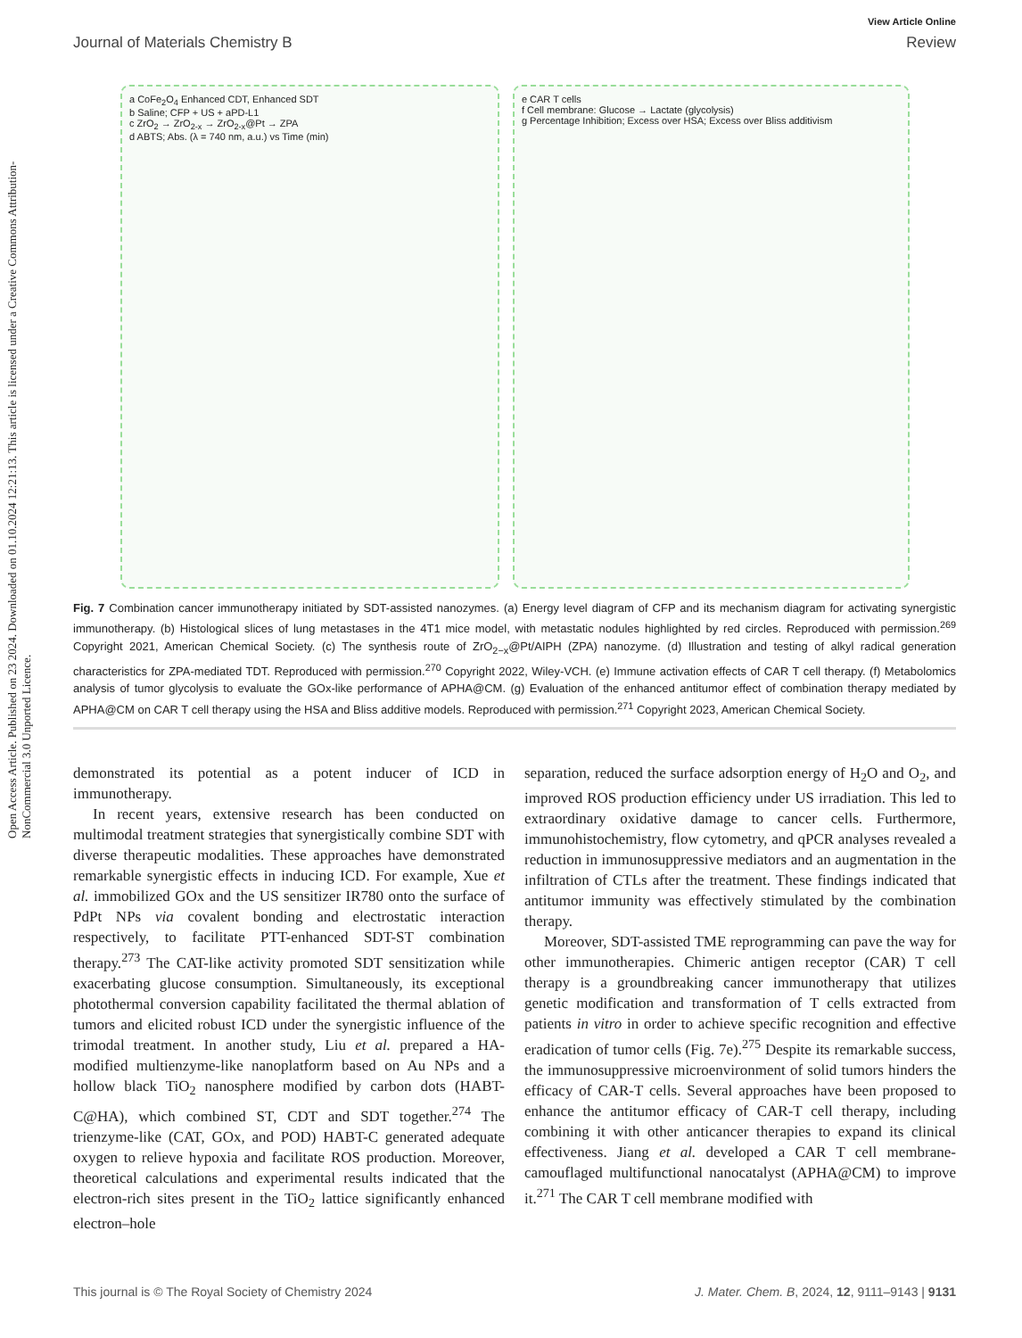Open Access Article. Published on 23 2024. Downloaded on 01.10.2024 12:21:13. This article is licensed under a Creative Commons Attribution-NonCommercial 3.0 Unported Licence.
View Article Online
Journal of Materials Chemistry B Review
a CoFe<sub>2</sub>O<sub>4</sub> Enhanced CDT, Enhanced SDT
b Saline; CFP + US + aPD-L1
c ZrO<sub>2</sub> → ZrO<sub>2-x</sub> → ZrO<sub>2-x</sub>@Pt → ZPA
d ABTS; Abs. (λ = 740 nm, a.u.) vs Time (min)
e CAR T cells
f Cell membrane: Glucose → Lactate (glycolysis)
g Percentage Inhibition; Excess over HSA; Excess over Bliss additivism
Fig. 7 Combination cancer immunotherapy initiated by SDT-assisted nanozymes. (a) Energy level diagram of CFP and its mechanism diagram for activating synergistic immunotherapy. (b) Histological slices of lung metastases in the 4T1 mice model, with metastatic nodules highlighted by red circles. Reproduced with permission.<sup>269</sup> Copyright 2021, American Chemical Society. (c) The synthesis route of ZrO<sub>2−x</sub>@Pt/AIPH (ZPA) nanozyme. (d) Illustration and testing of alkyl radical generation characteristics for ZPA-mediated TDT. Reproduced with permission.<sup>270</sup> Copyright 2022, Wiley-VCH. (e) Immune activation effects of CAR T cell therapy. (f) Metabolomics analysis of tumor glycolysis to evaluate the GOx-like performance of APHA@CM. (g) Evaluation of the enhanced antitumor effect of combination therapy mediated by APHA@CM on CAR T cell therapy using the HSA and Bliss additive models. Reproduced with permission.<sup>271</sup> Copyright 2023, American Chemical Society.
demonstrated its potential as a potent inducer of ICD in immunotherapy.
In recent years, extensive research has been conducted on multimodal treatment strategies that synergistically combine SDT with diverse therapeutic modalities. These approaches have demonstrated remarkable synergistic effects in inducing ICD. For example, Xue et al. immobilized GOx and the US sensitizer IR780 onto the surface of PdPt NPs via covalent bonding and electrostatic interaction respectively, to facilitate PTT-enhanced SDT-ST combination therapy.<sup>273</sup> The CAT-like activity promoted SDT sensitization while exacerbating glucose consumption. Simultaneously, its exceptional photothermal conversion capability facilitated the thermal ablation of tumors and elicited robust ICD under the synergistic influence of the trimodal treatment. In another study, Liu et al. prepared a HA-modified multienzyme-like nanoplatform based on Au NPs and a hollow black TiO<sub>2</sub> nanosphere modified by carbon dots (HABT-C@HA), which combined ST, CDT and SDT together.<sup>274</sup> The trienzyme-like (CAT, GOx, and POD) HABT-C generated adequate oxygen to relieve hypoxia and facilitate ROS production. Moreover, theoretical calculations and experimental results indicated that the electron-rich sites present in the TiO<sub>2</sub> lattice significantly enhanced electron–hole
separation, reduced the surface adsorption energy of H<sub>2</sub>O and O<sub>2</sub>, and improved ROS production efficiency under US irradiation. This led to extraordinary oxidative damage to cancer cells. Furthermore, immunohistochemistry, flow cytometry, and qPCR analyses revealed a reduction in immunosuppressive mediators and an augmentation in the infiltration of CTLs after the treatment. These findings indicated that antitumor immunity was effectively stimulated by the combination therapy.
Moreover, SDT-assisted TME reprogramming can pave the way for other immunotherapies. Chimeric antigen receptor (CAR) T cell therapy is a groundbreaking cancer immunotherapy that utilizes genetic modification and transformation of T cells extracted from patients in vitro in order to achieve specific recognition and effective eradication of tumor cells (Fig. 7e).<sup>275</sup> Despite its remarkable success, the immunosuppressive microenvironment of solid tumors hinders the efficacy of CAR-T cells. Several approaches have been proposed to enhance the antitumor efficacy of CAR-T cell therapy, including combining it with other anticancer therapies to expand its clinical effectiveness. Jiang et al. developed a CAR T cell membrane-camouflaged multifunctional nanocatalyst (APHA@CM) to improve it.<sup>271</sup> The CAR T cell membrane modified with
This journal is © The Royal Society of Chemistry 2024 J. Mater. Chem. B, 2024, 12, 9111–9143 | 9131